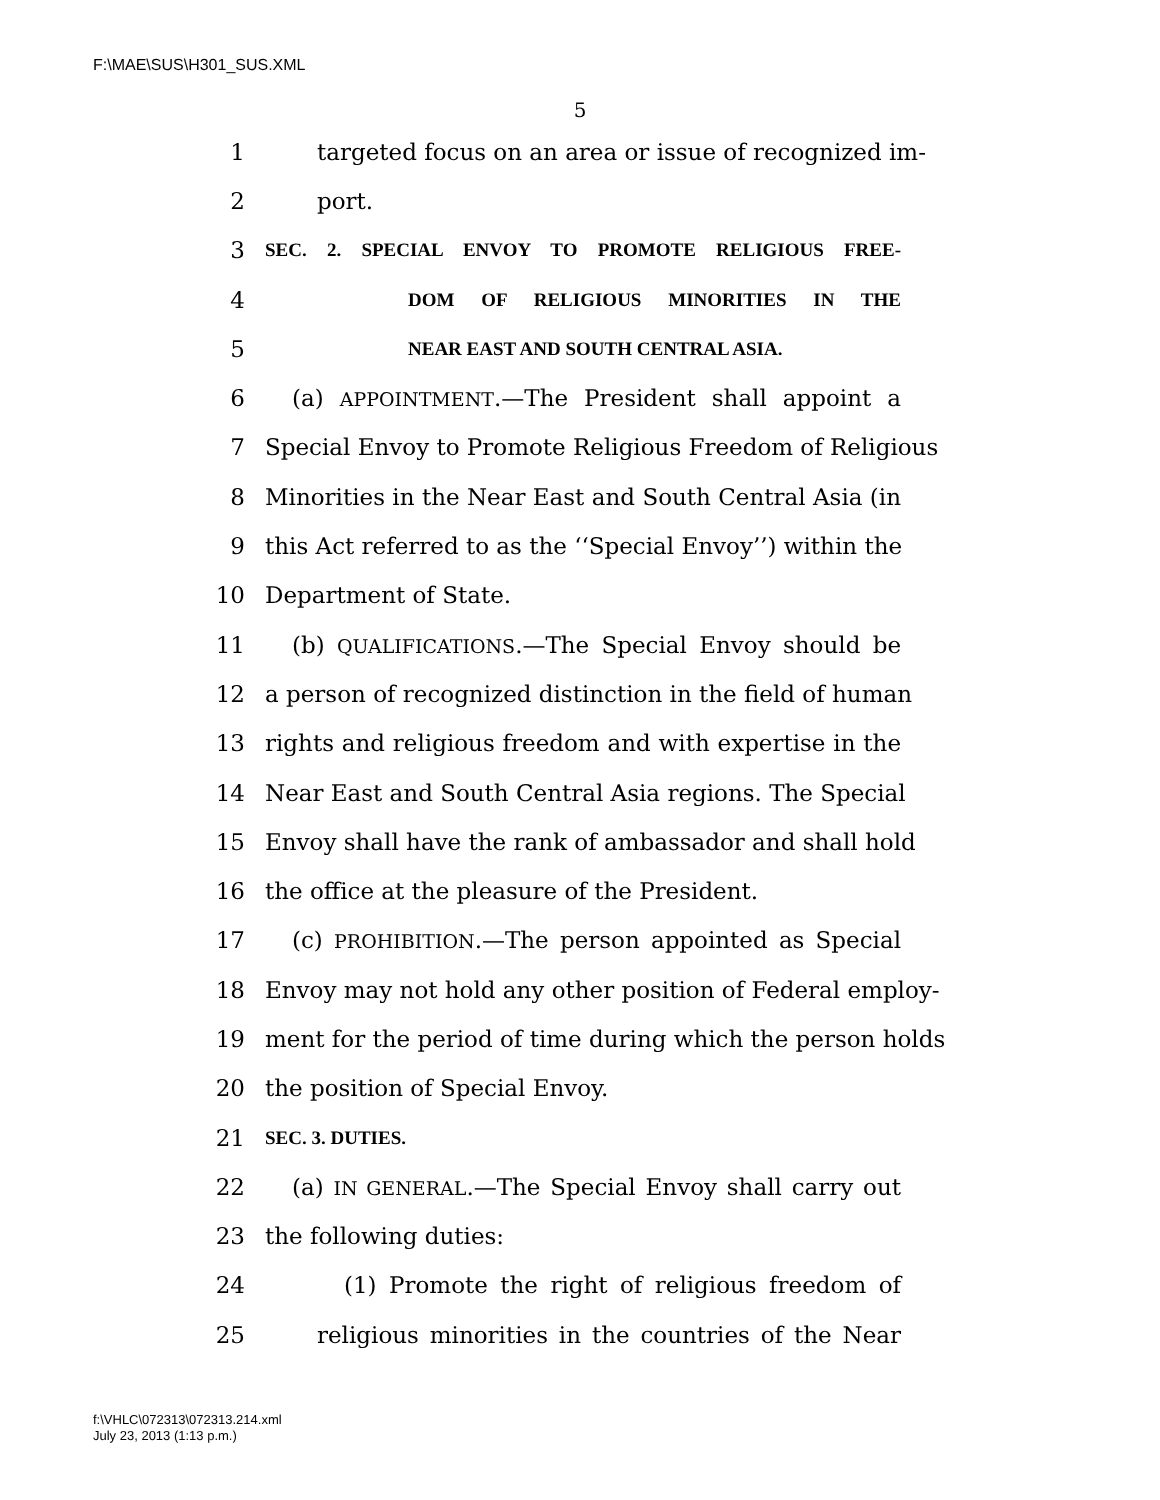F:\MAE\SUS\H301_SUS.XML
5
1 targeted focus on an area or issue of recognized im-
2 port.
3 SEC. 2. SPECIAL ENVOY TO PROMOTE RELIGIOUS FREE-
4 DOM OF RELIGIOUS MINORITIES IN THE
5 NEAR EAST AND SOUTH CENTRAL ASIA.
6 (a) APPOINTMENT.—The President shall appoint a
7 Special Envoy to Promote Religious Freedom of Religious
8 Minorities in the Near East and South Central Asia (in
9 this Act referred to as the ‘‘Special Envoy’’) within the
10 Department of State.
11 (b) QUALIFICATIONS.—The Special Envoy should be
12 a person of recognized distinction in the field of human
13 rights and religious freedom and with expertise in the
14 Near East and South Central Asia regions. The Special
15 Envoy shall have the rank of ambassador and shall hold
16 the office at the pleasure of the President.
17 (c) PROHIBITION.—The person appointed as Special
18 Envoy may not hold any other position of Federal employ-
19 ment for the period of time during which the person holds
20 the position of Special Envoy.
21 SEC. 3. DUTIES.
22 (a) IN GENERAL.—The Special Envoy shall carry out
23 the following duties:
24 (1) Promote the right of religious freedom of
25 religious minorities in the countries of the Near
f:\VHLC\072313\072313.214.xml
July 23, 2013 (1:13 p.m.)